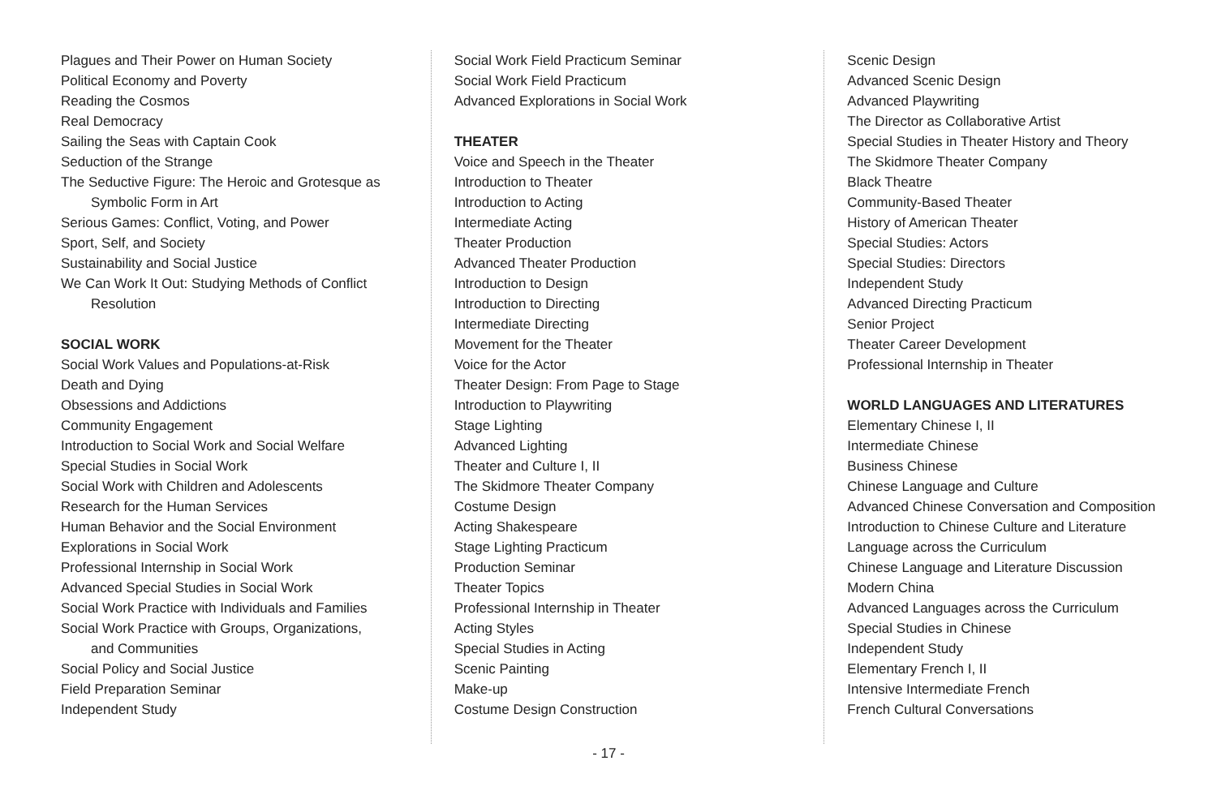Plagues and Their Power on Human Society
Political Economy and Poverty
Reading the Cosmos
Real Democracy
Sailing the Seas with Captain Cook
Seduction of the Strange
The Seductive Figure: The Heroic and Grotesque as
Symbolic Form in Art
Serious Games: Conflict, Voting, and Power
Sport, Self, and Society
Sustainability and Social Justice
We Can Work It Out: Studying Methods of Conflict
Resolution
SOCIAL WORK
Social Work Values and Populations-at-Risk
Death and Dying
Obsessions and Addictions
Community Engagement
Introduction to Social Work and Social Welfare
Special Studies in Social Work
Social Work with Children and Adolescents
Research for the Human Services
Human Behavior and the Social Environment
Explorations in Social Work
Professional Internship in Social Work
Advanced Special Studies in Social Work
Social Work Practice with Individuals and Families
Social Work Practice with Groups, Organizations,
and Communities
Social Policy and Social Justice
Field Preparation Seminar
Independent Study
Social Work Field Practicum Seminar
Social Work Field Practicum
Advanced Explorations in Social Work
THEATER
Voice and Speech in the Theater
Introduction to Theater
Introduction to Acting
Intermediate Acting
Theater Production
Advanced Theater Production
Introduction to Design
Introduction to Directing
Intermediate Directing
Movement for the Theater
Voice for the Actor
Theater Design: From Page to Stage
Introduction to Playwriting
Stage Lighting
Advanced Lighting
Theater and Culture I, II
The Skidmore Theater Company
Costume Design
Acting Shakespeare
Stage Lighting Practicum
Production Seminar
Theater Topics
Professional Internship in Theater
Acting Styles
Special Studies in Acting
Scenic Painting
Make-up
Costume Design Construction
Scenic Design
Advanced Scenic Design
Advanced Playwriting
The Director as Collaborative Artist
Special Studies in Theater History and Theory
The Skidmore Theater Company
Black Theatre
Community-Based Theater
History of American Theater
Special Studies: Actors
Special Studies: Directors
Independent Study
Advanced Directing Practicum
Senior Project
Theater Career Development
Professional Internship in Theater
WORLD LANGUAGES AND LITERATURES
Elementary Chinese I, II
Intermediate Chinese
Business Chinese
Chinese Language and Culture
Advanced Chinese Conversation and Composition
Introduction to Chinese Culture and Literature
Language across the Curriculum
Chinese Language and Literature Discussion
Modern China
Advanced Languages across the Curriculum
Special Studies in Chinese
Independent Study
Elementary French I, II
Intensive Intermediate French
French Cultural Conversations
- 17 -